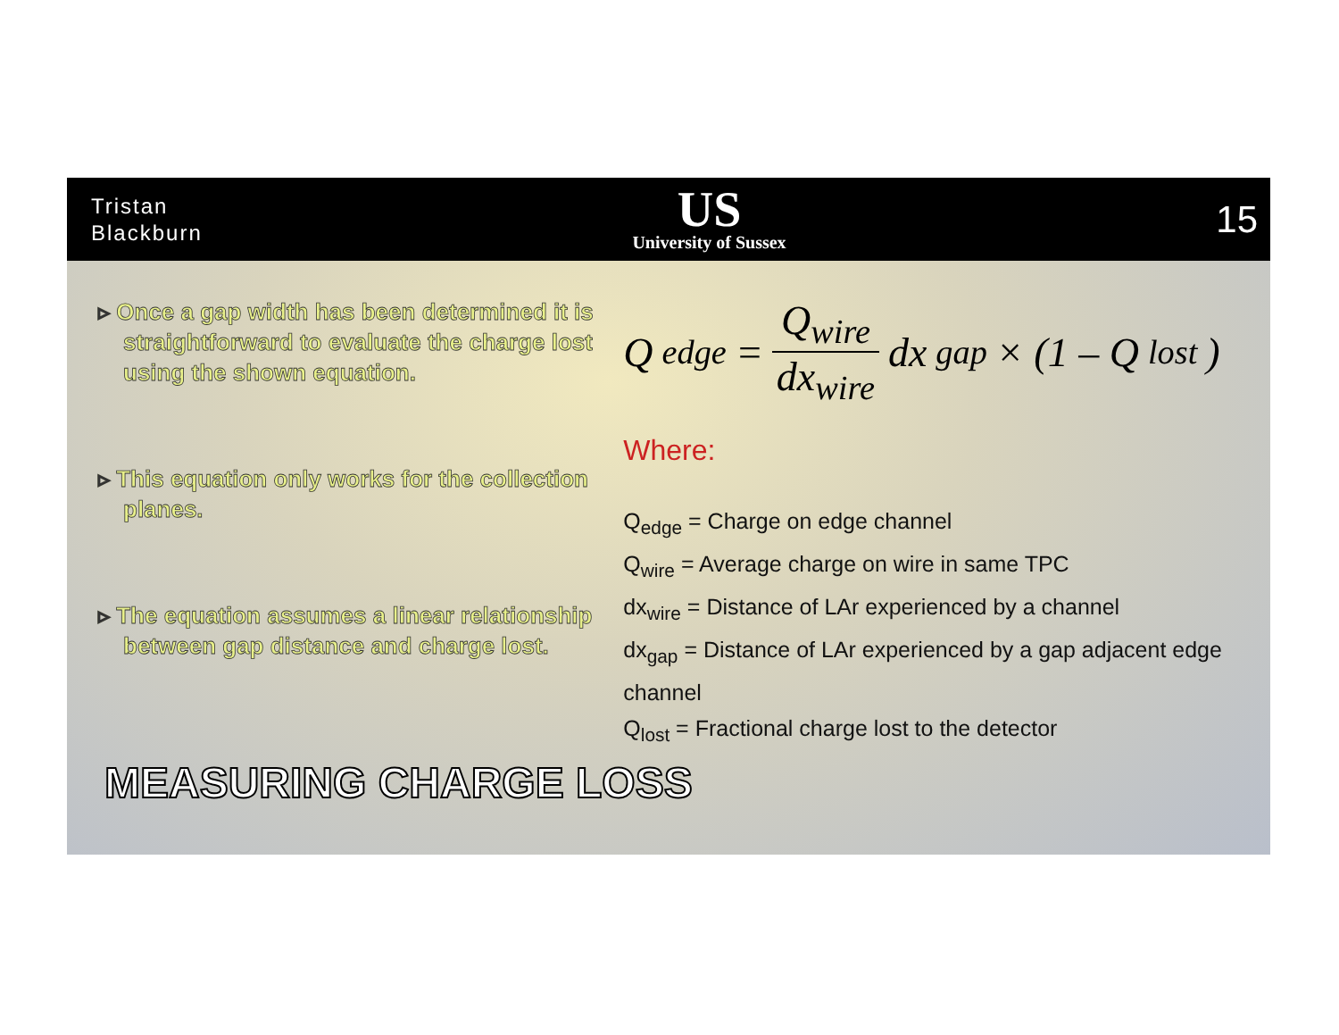Tristan
Blackburn
US
University of Sussex
15
▹ Once a gap width has been determined it is straightforward to evaluate the charge lost using the shown equation.
▹ This equation only works for the collection planes.
▹ The equation assumes a linear relationship between gap distance and charge lost.
Q<sub>edge</sub> = Q<sub>wire</sub> dx<sub>wire</sub> dx<sub>gap</sub> × (1 – Q<sub>lost</sub>)
Where:
Q<sub>edge</sub> = Charge on edge channel
Q<sub>wire</sub> = Average charge on wire in same TPC
dx<sub>wire</sub> = Distance of LAr experienced by a channel
dx<sub>gap</sub> = Distance of LAr experienced by a gap adjacent edge channel
Q<sub>lost</sub> = Fractional charge lost to the detector
MEASURING CHARGE LOSS